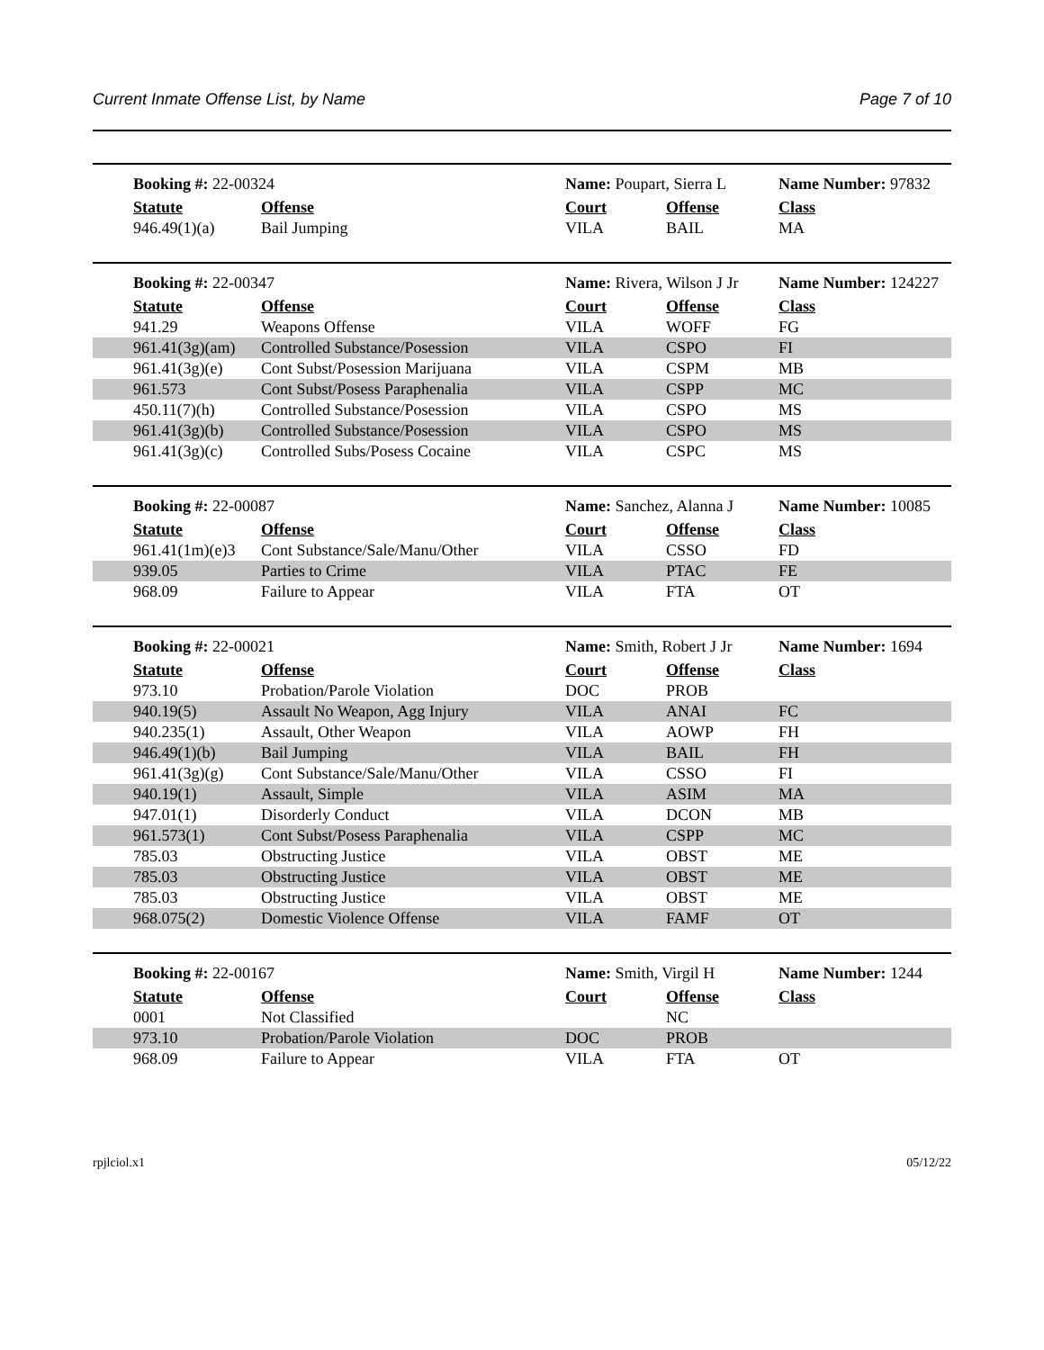Current Inmate Offense List, by Name Page 7 of 10
| Booking #: 22-00324 | | | Name: Poupart, Sierra L | | Name Number: 97832 |
| | Statute | Offense | Court | Offense | Class |
| | 946.49(1)(a) | Bail Jumping | VILA | BAIL | MA |
| Booking #: 22-00347 | | | Name: Rivera, Wilson J Jr | | Name Number: 124227 |
| | Statute | Offense | Court | Offense | Class |
| | 941.29 | Weapons Offense | VILA | WOFF | FG |
| | 961.41(3g)(am) | Controlled Substance/Posession | VILA | CSPO | FI |
| | 961.41(3g)(e) | Cont Subst/Posession Marijuana | VILA | CSPM | MB |
| | 961.573 | Cont Subst/Posess Paraphenalia | VILA | CSPP | MC |
| | 450.11(7)(h) | Controlled Substance/Posession | VILA | CSPO | MS |
| | 961.41(3g)(b) | Controlled Substance/Posession | VILA | CSPO | MS |
| | 961.41(3g)(c) | Controlled Subs/Posess Cocaine | VILA | CSPC | MS |
| Booking #: 22-00087 | | | Name: Sanchez, Alanna J | | Name Number: 10085 |
| | Statute | Offense | Court | Offense | Class |
| | 961.41(1m)(e)3 | Cont Substance/Sale/Manu/Other | VILA | CSSO | FD |
| | 939.05 | Parties to Crime | VILA | PTAC | FE |
| | 968.09 | Failure to Appear | VILA | FTA | OT |
| Booking #: 22-00021 | | | Name: Smith, Robert J Jr | | Name Number: 1694 |
| | Statute | Offense | Court | Offense | Class |
| | 973.10 | Probation/Parole Violation | DOC | PROB | |
| | 940.19(5) | Assault No Weapon, Agg Injury | VILA | ANAI | FC |
| | 940.235(1) | Assault, Other Weapon | VILA | AOWP | FH |
| | 946.49(1)(b) | Bail Jumping | VILA | BAIL | FH |
| | 961.41(3g)(g) | Cont Substance/Sale/Manu/Other | VILA | CSSO | FI |
| | 940.19(1) | Assault, Simple | VILA | ASIM | MA |
| | 947.01(1) | Disorderly Conduct | VILA | DCON | MB |
| | 961.573(1) | Cont Subst/Posess Paraphenalia | VILA | CSPP | MC |
| | 785.03 | Obstructing Justice | VILA | OBST | ME |
| | 785.03 | Obstructing Justice | VILA | OBST | ME |
| | 785.03 | Obstructing Justice | VILA | OBST | ME |
| | 968.075(2) | Domestic Violence Offense | VILA | FAMF | OT |
| Booking #: 22-00167 | | | Name: Smith, Virgil H | | Name Number: 1244 |
| | Statute | Offense | Court | Offense | Class |
| | 0001 | Not Classified | | NC | |
| | 973.10 | Probation/Parole Violation | DOC | PROB | |
| | 968.09 | Failure to Appear | VILA | FTA | OT |
rpjlciol.x1 05/12/22